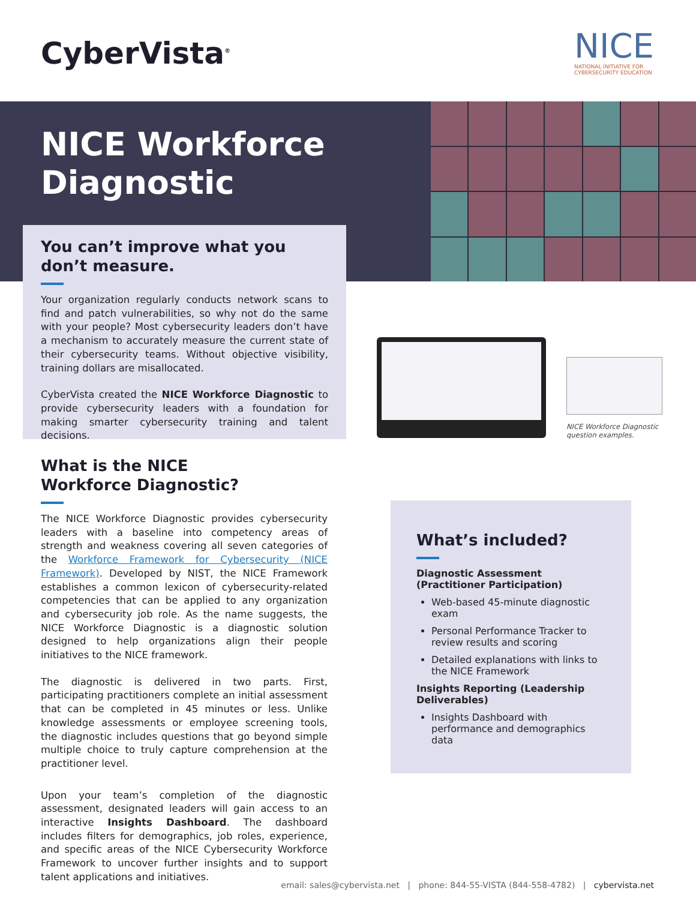CyberVista<sup>®</sup>
NICE
NATIONAL INITIATIVE FOR
CYBERSECURITY EDUCATION
NICE Workforce
Diagnostic
You can’t improve what you don’t measure.
Your organization regularly conducts network scans to find and patch vulnerabilities, so why not do the same with your people? Most cybersecurity leaders don’t have a mechanism to accurately measure the current state of their cybersecurity teams. Without objective visibility, training dollars are misallocated.
CyberVista created the NICE Workforce Diagnostic to provide cybersecurity leaders with a foundation for making smarter cybersecurity training and talent decisions.
NICE Workforce Diagnostic
question examples.
What is the NICE
Workforce Diagnostic?
The NICE Workforce Diagnostic provides cybersecurity leaders with a baseline into competency areas of strength and weakness covering all seven categories of the Workforce Framework for Cybersecurity (NICE Framework). Developed by NIST, the NICE Framework establishes a common lexicon of cybersecurity-related competencies that can be applied to any organization and cybersecurity job role. As the name suggests, the NICE Workforce Diagnostic is a diagnostic solution designed to help organizations align their people initiatives to the NICE framework.
The diagnostic is delivered in two parts. First, participating practitioners complete an initial assessment that can be completed in 45 minutes or less. Unlike knowledge assessments or employee screening tools, the diagnostic includes questions that go beyond simple multiple choice to truly capture comprehension at the practitioner level.
Upon your team’s completion of the diagnostic assessment, designated leaders will gain access to an interactive Insights Dashboard. The dashboard includes filters for demographics, job roles, experience, and specific areas of the NICE Cybersecurity Workforce Framework to uncover further insights and to support talent applications and initiatives.
What’s included?
Diagnostic Assessment (Practitioner Participation)
Web-based 45-minute diagnostic exam
Personal Performance Tracker to review results and scoring
Detailed explanations with links to the NICE Framework
Insights Reporting (Leadership Deliverables)
Insights Dashboard with performance and demographics data
email: sales@cybervista.net | phone: 844-55-VISTA (844-558-4782) | cybervista.net